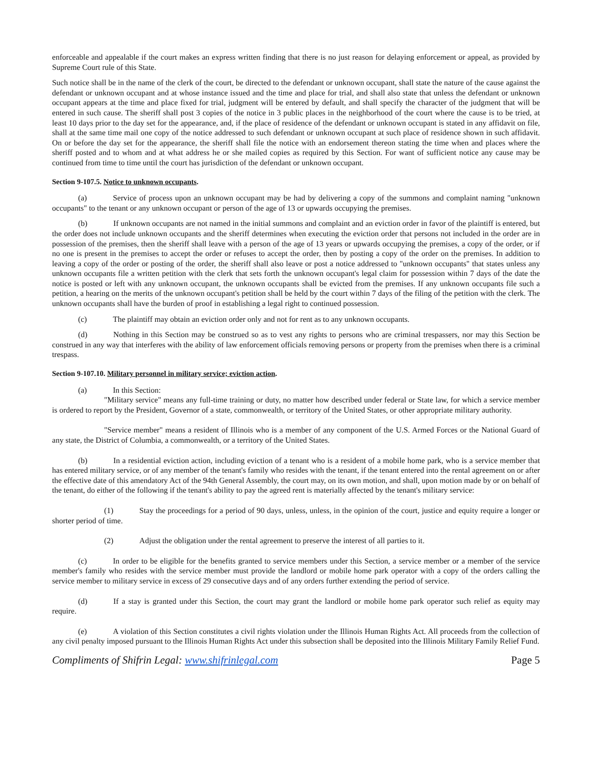enforceable and appealable if the court makes an express written finding that there is no just reason for delaying enforcement or appeal, as provided by Supreme Court rule of this State.
Such notice shall be in the name of the clerk of the court, be directed to the defendant or unknown occupant, shall state the nature of the cause against the defendant or unknown occupant and at whose instance issued and the time and place for trial, and shall also state that unless the defendant or unknown occupant appears at the time and place fixed for trial, judgment will be entered by default, and shall specify the character of the judgment that will be entered in such cause. The sheriff shall post 3 copies of the notice in 3 public places in the neighborhood of the court where the cause is to be tried, at least 10 days prior to the day set for the appearance, and, if the place of residence of the defendant or unknown occupant is stated in any affidavit on file, shall at the same time mail one copy of the notice addressed to such defendant or unknown occupant at such place of residence shown in such affidavit. On or before the day set for the appearance, the sheriff shall file the notice with an endorsement thereon stating the time when and places where the sheriff posted and to whom and at what address he or she mailed copies as required by this Section. For want of sufficient notice any cause may be continued from time to time until the court has jurisdiction of the defendant or unknown occupant.
Section 9-107.5. Notice to unknown occupants.
(a) Service of process upon an unknown occupant may be had by delivering a copy of the summons and complaint naming "unknown occupants" to the tenant or any unknown occupant or person of the age of 13 or upwards occupying the premises.
(b) If unknown occupants are not named in the initial summons and complaint and an eviction order in favor of the plaintiff is entered, but the order does not include unknown occupants and the sheriff determines when executing the eviction order that persons not included in the order are in possession of the premises, then the sheriff shall leave with a person of the age of 13 years or upwards occupying the premises, a copy of the order, or if no one is present in the premises to accept the order or refuses to accept the order, then by posting a copy of the order on the premises. In addition to leaving a copy of the order or posting of the order, the sheriff shall also leave or post a notice addressed to "unknown occupants" that states unless any unknown occupants file a written petition with the clerk that sets forth the unknown occupant's legal claim for possession within 7 days of the date the notice is posted or left with any unknown occupant, the unknown occupants shall be evicted from the premises. If any unknown occupants file such a petition, a hearing on the merits of the unknown occupant's petition shall be held by the court within 7 days of the filing of the petition with the clerk. The unknown occupants shall have the burden of proof in establishing a legal right to continued possession.
(c) The plaintiff may obtain an eviction order only and not for rent as to any unknown occupants.
(d) Nothing in this Section may be construed so as to vest any rights to persons who are criminal trespassers, nor may this Section be construed in any way that interferes with the ability of law enforcement officials removing persons or property from the premises when there is a criminal trespass.
Section 9-107.10. Military personnel in military service; eviction action.
(a) In this Section:
"Military service" means any full-time training or duty, no matter how described under federal or State law, for which a service member is ordered to report by the President, Governor of a state, commonwealth, or territory of the United States, or other appropriate military authority.
"Service member" means a resident of Illinois who is a member of any component of the U.S. Armed Forces or the National Guard of any state, the District of Columbia, a commonwealth, or a territory of the United States.
(b) In a residential eviction action, including eviction of a tenant who is a resident of a mobile home park, who is a service member that has entered military service, or of any member of the tenant's family who resides with the tenant, if the tenant entered into the rental agreement on or after the effective date of this amendatory Act of the 94th General Assembly, the court may, on its own motion, and shall, upon motion made by or on behalf of the tenant, do either of the following if the tenant's ability to pay the agreed rent is materially affected by the tenant's military service:
(1) Stay the proceedings for a period of 90 days, unless, unless, in the opinion of the court, justice and equity require a longer or shorter period of time.
(2) Adjust the obligation under the rental agreement to preserve the interest of all parties to it.
(c) In order to be eligible for the benefits granted to service members under this Section, a service member or a member of the service member's family who resides with the service member must provide the landlord or mobile home park operator with a copy of the orders calling the service member to military service in excess of 29 consecutive days and of any orders further extending the period of service.
(d) If a stay is granted under this Section, the court may grant the landlord or mobile home park operator such relief as equity may require.
(e) A violation of this Section constitutes a civil rights violation under the Illinois Human Rights Act. All proceeds from the collection of any civil penalty imposed pursuant to the Illinois Human Rights Act under this subsection shall be deposited into the Illinois Military Family Relief Fund.
Compliments of Shifrin Legal: www.shifrinlegal.com Page 5